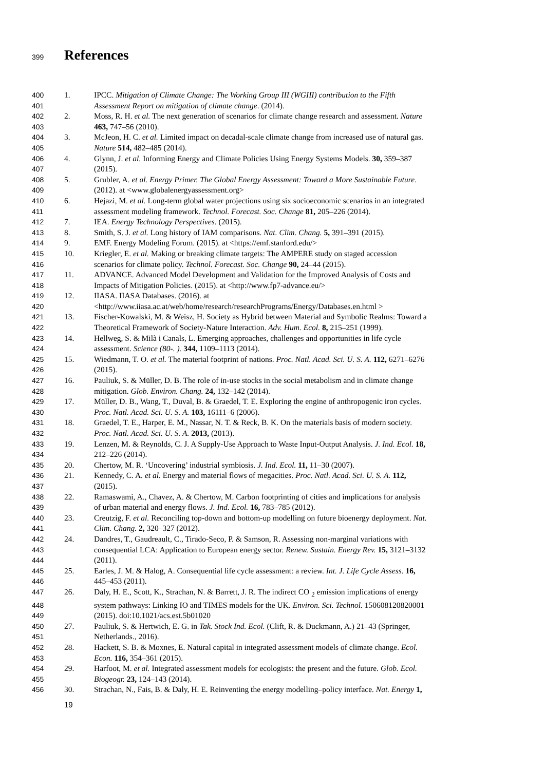399 References
400 1. IPCC. Mitigation of Climate Change: The Working Group III (WGIII) contribution to the Fifth
401 Assessment Report on mitigation of climate change. (2014).
402 2. Moss, R. H. et al. The next generation of scenarios for climate change research and assessment. Nature
403 463, 747–56 (2010).
404 3. McJeon, H. C. et al. Limited impact on decadal-scale climate change from increased use of natural gas.
405 Nature 514, 482–485 (2014).
406 4. Glynn, J. et al. Informing Energy and Climate Policies Using Energy Systems Models. 30, 359–387
407 (2015).
408 5. Grubler, A. et al. Energy Primer. The Global Energy Assessment: Toward a More Sustainable Future.
409 (2012). at <www.globalenergyassessment.org>
410 6. Hejazi, M. et al. Long-term global water projections using six socioeconomic scenarios in an integrated
411 assessment modeling framework. Technol. Forecast. Soc. Change 81, 205–226 (2014).
412 7. IEA. Energy Technology Perspectives. (2015).
413 8. Smith, S. J. et al. Long history of IAM comparisons. Nat. Clim. Chang. 5, 391–391 (2015).
414 9. EMF. Energy Modeling Forum. (2015). at <https://emf.stanford.edu/>
415 10. Kriegler, E. et al. Making or breaking climate targets: The AMPERE study on staged accession
416 scenarios for climate policy. Technol. Forecast. Soc. Change 90, 24–44 (2015).
417 11. ADVANCE. Advanced Model Development and Validation for the Improved Analysis of Costs and
418 Impacts of Mitigation Policies. (2015). at <http://www.fp7-advance.eu/>
419 12. IIASA. IIASA Databases. (2016). at
420 <http://www.iiasa.ac.at/web/home/research/researchPrograms/Energy/Databases.en.html >
421 13. Fischer-Kowalski, M. & Weisz, H. Society as Hybrid between Material and Symbolic Realms: Toward a
422 Theoretical Framework of Society-Nature Interaction. Adv. Hum. Ecol. 8, 215–251 (1999).
423 14. Hellweg, S. & Milà i Canals, L. Emerging approaches, challenges and opportunities in life cycle
424 assessment. Science (80-. ). 344, 1109–1113 (2014).
425 15. Wiedmann, T. O. et al. The material footprint of nations. Proc. Natl. Acad. Sci. U. S. A. 112, 6271–6276
426 (2015).
427 16. Pauliuk, S. & Müller, D. B. The role of in-use stocks in the social metabolism and in climate change
428 mitigation. Glob. Environ. Chang. 24, 132–142 (2014).
429 17. Müller, D. B., Wang, T., Duval, B. & Graedel, T. E. Exploring the engine of anthropogenic iron cycles.
430 Proc. Natl. Acad. Sci. U. S. A. 103, 16111–6 (2006).
431 18. Graedel, T. E., Harper, E. M., Nassar, N. T. & Reck, B. K. On the materials basis of modern society.
432 Proc. Natl. Acad. Sci. U. S. A. 2013, (2013).
433 19. Lenzen, M. & Reynolds, C. J. A Supply-Use Approach to Waste Input-Output Analysis. J. Ind. Ecol. 18,
434 212–226 (2014).
435 20. Chertow, M. R. ‘Uncovering’ industrial symbiosis. J. Ind. Ecol. 11, 11–30 (2007).
436 21. Kennedy, C. A. et al. Energy and material flows of megacities. Proc. Natl. Acad. Sci. U. S. A. 112,
437 (2015).
438 22. Ramaswami, A., Chavez, A. & Chertow, M. Carbon footprinting of cities and implications for analysis
439 of urban material and energy flows. J. Ind. Ecol. 16, 783–785 (2012).
440 23. Creutzig, F. et al. Reconciling top-down and bottom-up modelling on future bioenergy deployment. Nat.
441 Clim. Chang. 2, 320–327 (2012).
442 24. Dandres, T., Gaudreault, C., Tirado-Seco, P. & Samson, R. Assessing non-marginal variations with
443 consequential LCA: Application to European energy sector. Renew. Sustain. Energy Rev. 15, 3121–3132
444 (2011).
445 25. Earles, J. M. & Halog, A. Consequential life cycle assessment: a review. Int. J. Life Cycle Assess. 16,
446 445–453 (2011).
447 26. Daly, H. E., Scott, K., Strachan, N. & Barrett, J. R. The indirect CO <sub>2</sub> emission implications of energy
448 system pathways: Linking IO and TIMES models for the UK. Environ. Sci. Technol. 150608120820001
449 (2015). doi:10.1021/acs.est.5b01020
450 27. Pauliuk, S. & Hertwich, E. G. in Tak. Stock Ind. Ecol. (Clift, R. & Duckmann, A.) 21–43 (Springer,
451 Netherlands., 2016).
452 28. Hackett, S. B. & Moxnes, E. Natural capital in integrated assessment models of climate change. Ecol.
453 Econ. 116, 354–361 (2015).
454 29. Harfoot, M. et al. Integrated assessment models for ecologists: the present and the future. Glob. Ecol.
455 Biogeogr. 23, 124–143 (2014).
456 30. Strachan, N., Fais, B. & Daly, H. E. Reinventing the energy modelling–policy interface. Nat. Energy 1,
19